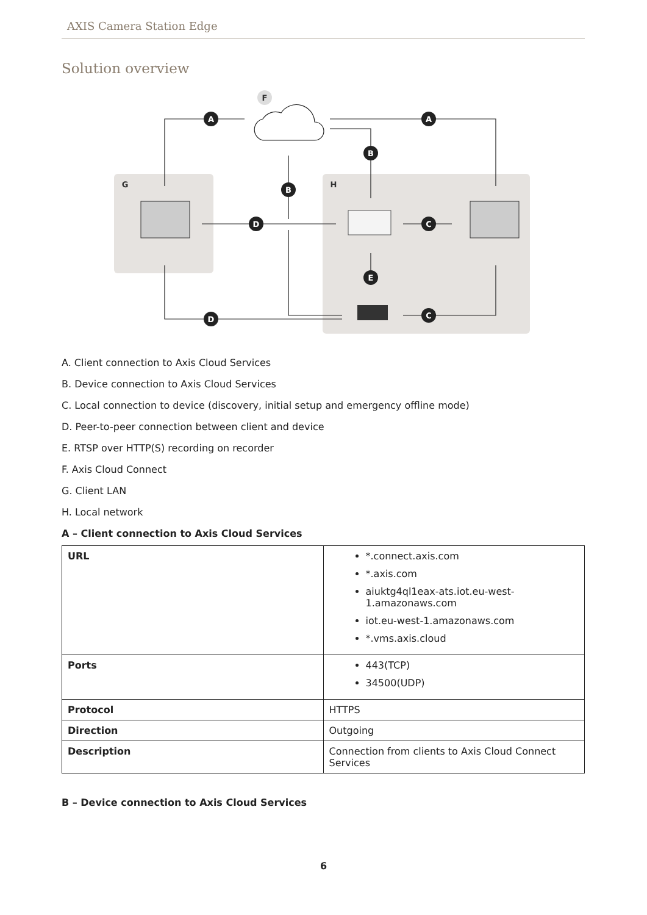AXIS Camera Station Edge
Solution overview
A
A
B
B
D
C
E
D
C
F
G
H
A. Client connection to Axis Cloud Services
B. Device connection to Axis Cloud Services
C. Local connection to device (discovery, initial setup and emergency offline mode)
D. Peer-to-peer connection between client and device
E. RTSP over HTTP(S) recording on recorder
F. Axis Cloud Connect
G. Client LAN
H. Local network
A – Client connection to Axis Cloud Services
| URL | *.connect.axis.com *.axis.com aiuktg4ql1eax-ats.iot.eu-west-1.amazonaws.com iot.eu-west-1.amazonaws.com *.vms.axis.cloud |
| Ports | 443(TCP) 34500(UDP) |
| Protocol | HTTPS |
| Direction | Outgoing |
| Description | Connection from clients to Axis Cloud Connect Services |
B – Device connection to Axis Cloud Services
6